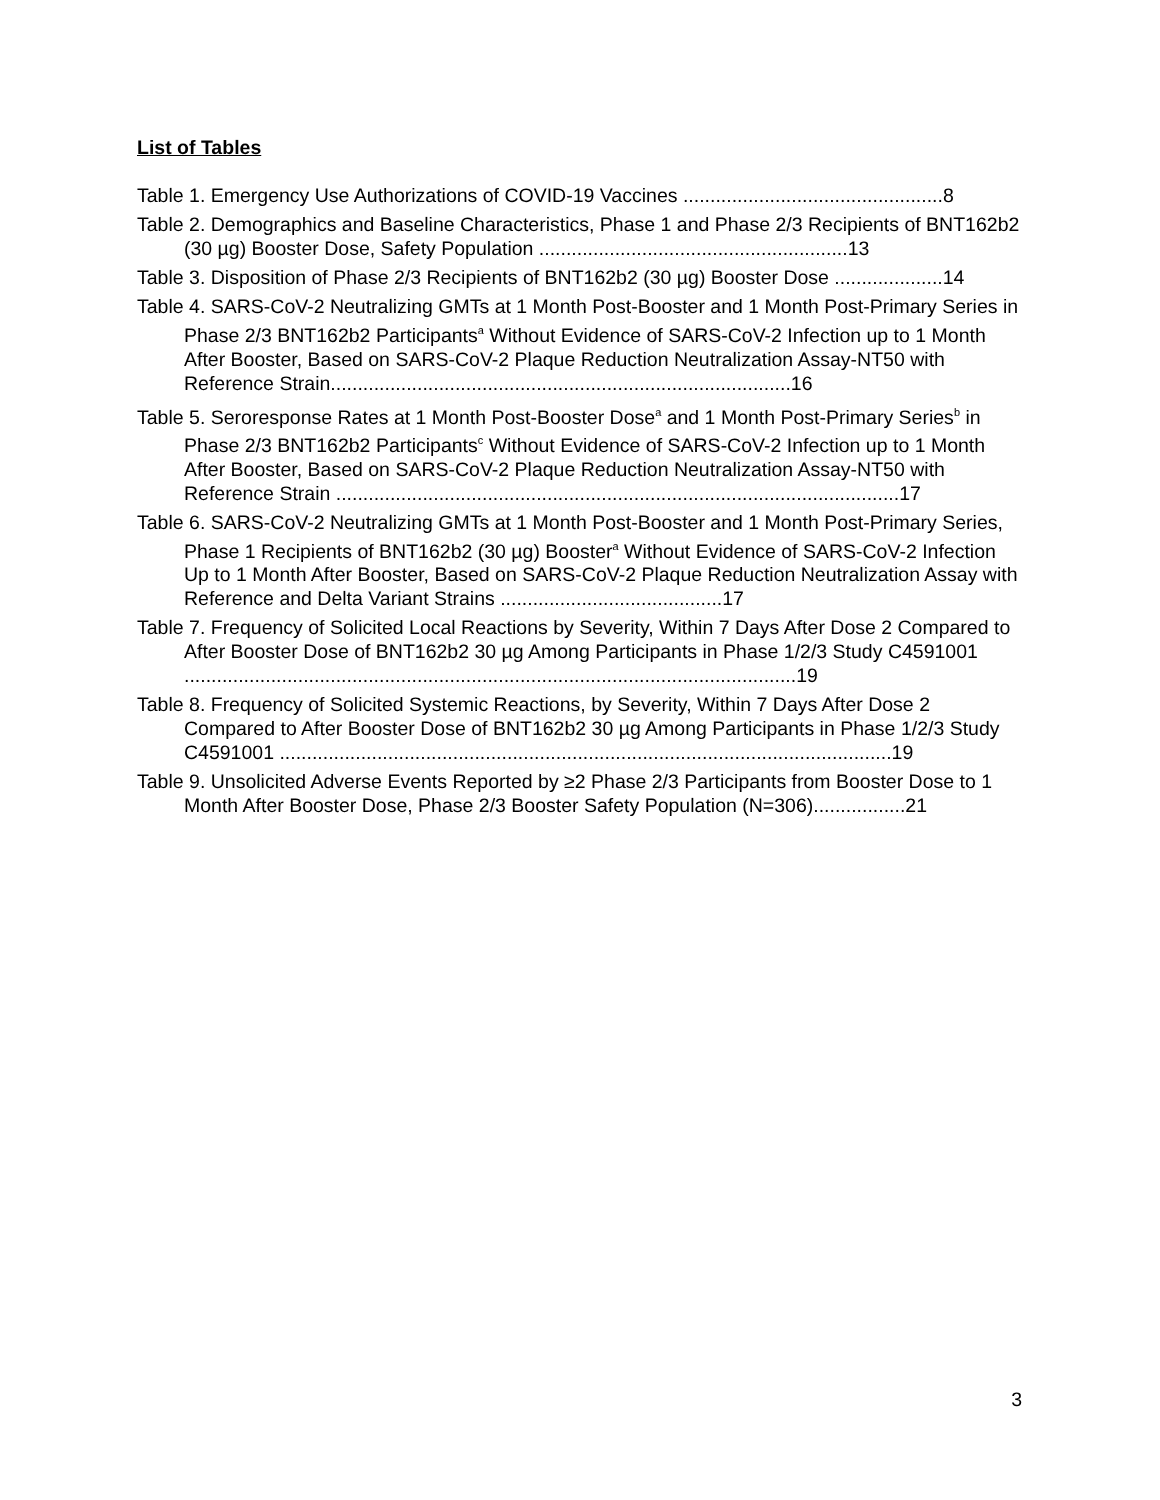List of Tables
Table 1. Emergency Use Authorizations of COVID-19 Vaccines ................................................8
Table 2. Demographics and Baseline Characteristics, Phase 1 and Phase 2/3 Recipients of BNT162b2 (30 µg) Booster Dose, Safety Population .........................................................13
Table 3. Disposition of Phase 2/3 Recipients of BNT162b2 (30 µg) Booster Dose ....................14
Table 4. SARS-CoV-2 Neutralizing GMTs at 1 Month Post-Booster and 1 Month Post-Primary Series in Phase 2/3 BNT162b2 Participants<sup>a</sup> Without Evidence of SARS-CoV-2 Infection up to 1 Month After Booster, Based on SARS-CoV-2 Plaque Reduction Neutralization Assay-NT50 with Reference Strain.....................................................................................16
Table 5. Seroresponse Rates at 1 Month Post-Booster Dose<sup>a</sup> and 1 Month Post-Primary Series<sup>b</sup> in Phase 2/3 BNT162b2 Participants<sup>c</sup> Without Evidence of SARS-CoV-2 Infection up to 1 Month After Booster, Based on SARS-CoV-2 Plaque Reduction Neutralization Assay-NT50 with Reference Strain ........................................................................................................17
Table 6. SARS-CoV-2 Neutralizing GMTs at 1 Month Post-Booster and 1 Month Post-Primary Series, Phase 1 Recipients of BNT162b2 (30 µg) Booster<sup>a</sup> Without Evidence of SARS-CoV-2 Infection Up to 1 Month After Booster, Based on SARS-CoV-2 Plaque Reduction Neutralization Assay with Reference and Delta Variant Strains .........................................17
Table 7. Frequency of Solicited Local Reactions by Severity, Within 7 Days After Dose 2 Compared to After Booster Dose of BNT162b2 30 µg Among Participants in Phase 1/2/3 Study C4591001 .................................................................................................................19
Table 8. Frequency of Solicited Systemic Reactions, by Severity, Within 7 Days After Dose 2 Compared to After Booster Dose of BNT162b2 30 µg Among Participants in Phase 1/2/3 Study C4591001 .................................................................................................................19
Table 9. Unsolicited Adverse Events Reported by ≥2 Phase 2/3 Participants from Booster Dose to 1 Month After Booster Dose, Phase 2/3 Booster Safety Population (N=306).................21
3